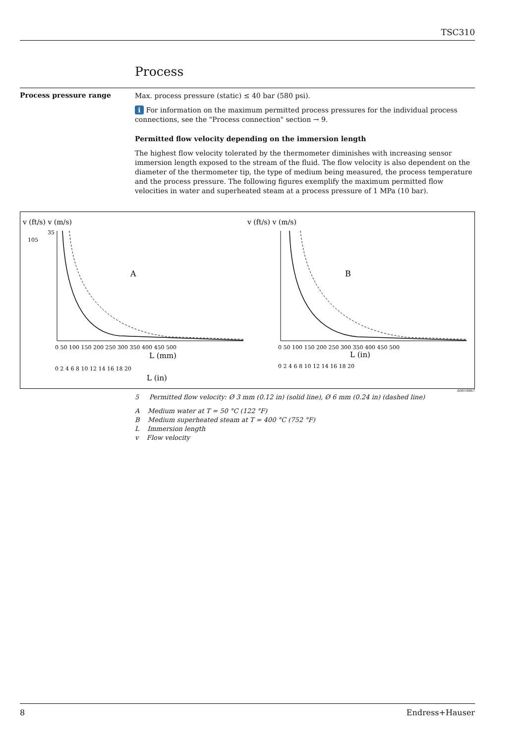TSC310
Process
Process pressure range
Max. process pressure (static) ≤ 40 bar (580 psi).
i For information on the maximum permitted process pressures for the individual process connections, see the "Process connection" section → 9.
Permitted flow velocity depending on the immersion length
The highest flow velocity tolerated by the thermometer diminishes with increasing sensor immersion length exposed to the stream of the fluid. The flow velocity is also dependent on the diameter of the thermometer tip, the type of medium being measured, the process temperature and the process pressure. The following figures exemplify the maximum permitted flow velocities in water and superheated steam at a process pressure of 1 MPa (10 bar).
v (ft/s) v (m/s)
v (ft/s) v (m/s)
A
B
0 50 100 150 200 250 300 350 400 450 500
0 50 100 150 200 250 300 350 400 450 500
L (mm)
L (in)
0 2 4 6 8 10 12 14 16 18 20
0 2 4 6 8 10 12 14 16 18 20
L (in)
35
105
A0010867
5 Permitted flow velocity: Ø 3 mm (0.12 in) (solid line), Ø 6 mm (0.24 in) (dashed line)
A Medium water at T = 50 °C (122 °F)
B Medium superheated steam at T = 400 °C (752 °F)
L Immersion length
v Flow velocity
8 Endress+Hauser